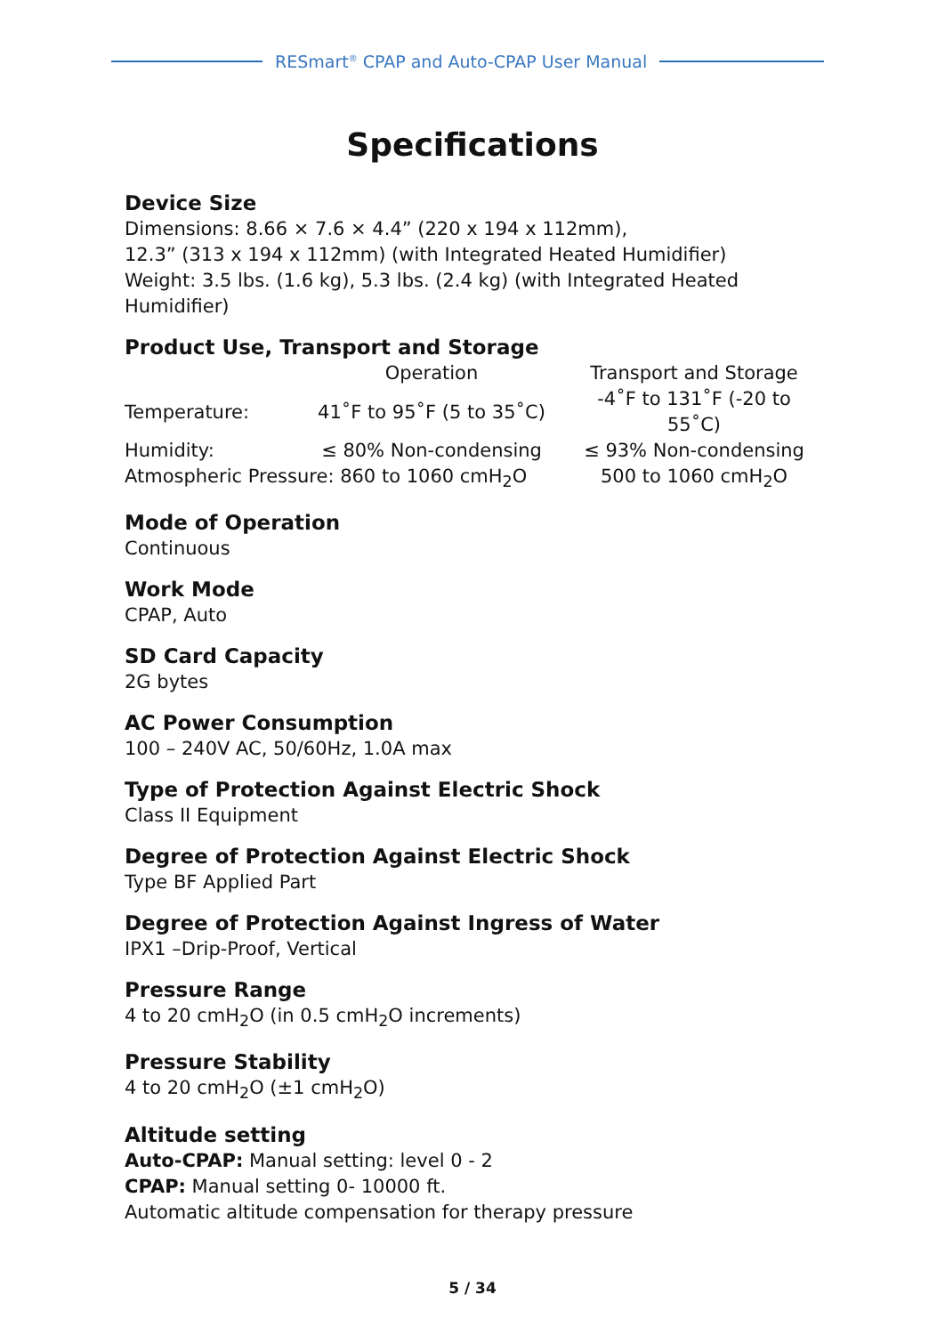RESmart<sup>®</sup> CPAP and Auto-CPAP User Manual
Specifications
Device Size
Dimensions: 8.66 × 7.6 × 4.4” (220 x 194 x 112mm),
12.3” (313 x 194 x 112mm) (with Integrated Heated Humidifier)
Weight: 3.5 lbs. (1.6 kg), 5.3 lbs. (2.4 kg) (with Integrated Heated
Humidifier)
Product Use, Transport and Storage
| | Operation | Transport and Storage |
| Temperature: | 41˚F to 95˚F (5 to 35˚C) | -4˚F to 131˚F (-20 to 55˚C) |
| Humidity: | ≤ 80% Non-condensing | ≤ 93% Non-condensing |
| Atmospheric Pressure: 860 to 1060 cmH<sub>2</sub>O | | 500 to 1060 cmH<sub>2</sub>O |
Mode of Operation
Continuous
Work Mode
CPAP, Auto
SD Card Capacity
2G bytes
AC Power Consumption
100 – 240V AC, 50/60Hz, 1.0A max
Type of Protection Against Electric Shock
Class II Equipment
Degree of Protection Against Electric Shock
Type BF Applied Part
Degree of Protection Against Ingress of Water
IPX1 –Drip-Proof, Vertical
Pressure Range
4 to 20 cmH<sub>2</sub>O (in 0.5 cmH<sub>2</sub>O increments)
Pressure Stability
4 to 20 cmH<sub>2</sub>O (±1 cmH<sub>2</sub>O)
Altitude setting
Auto-CPAP: Manual setting: level 0 - 2
CPAP: Manual setting 0- 10000 ft.
Automatic altitude compensation for therapy pressure
5 / 34